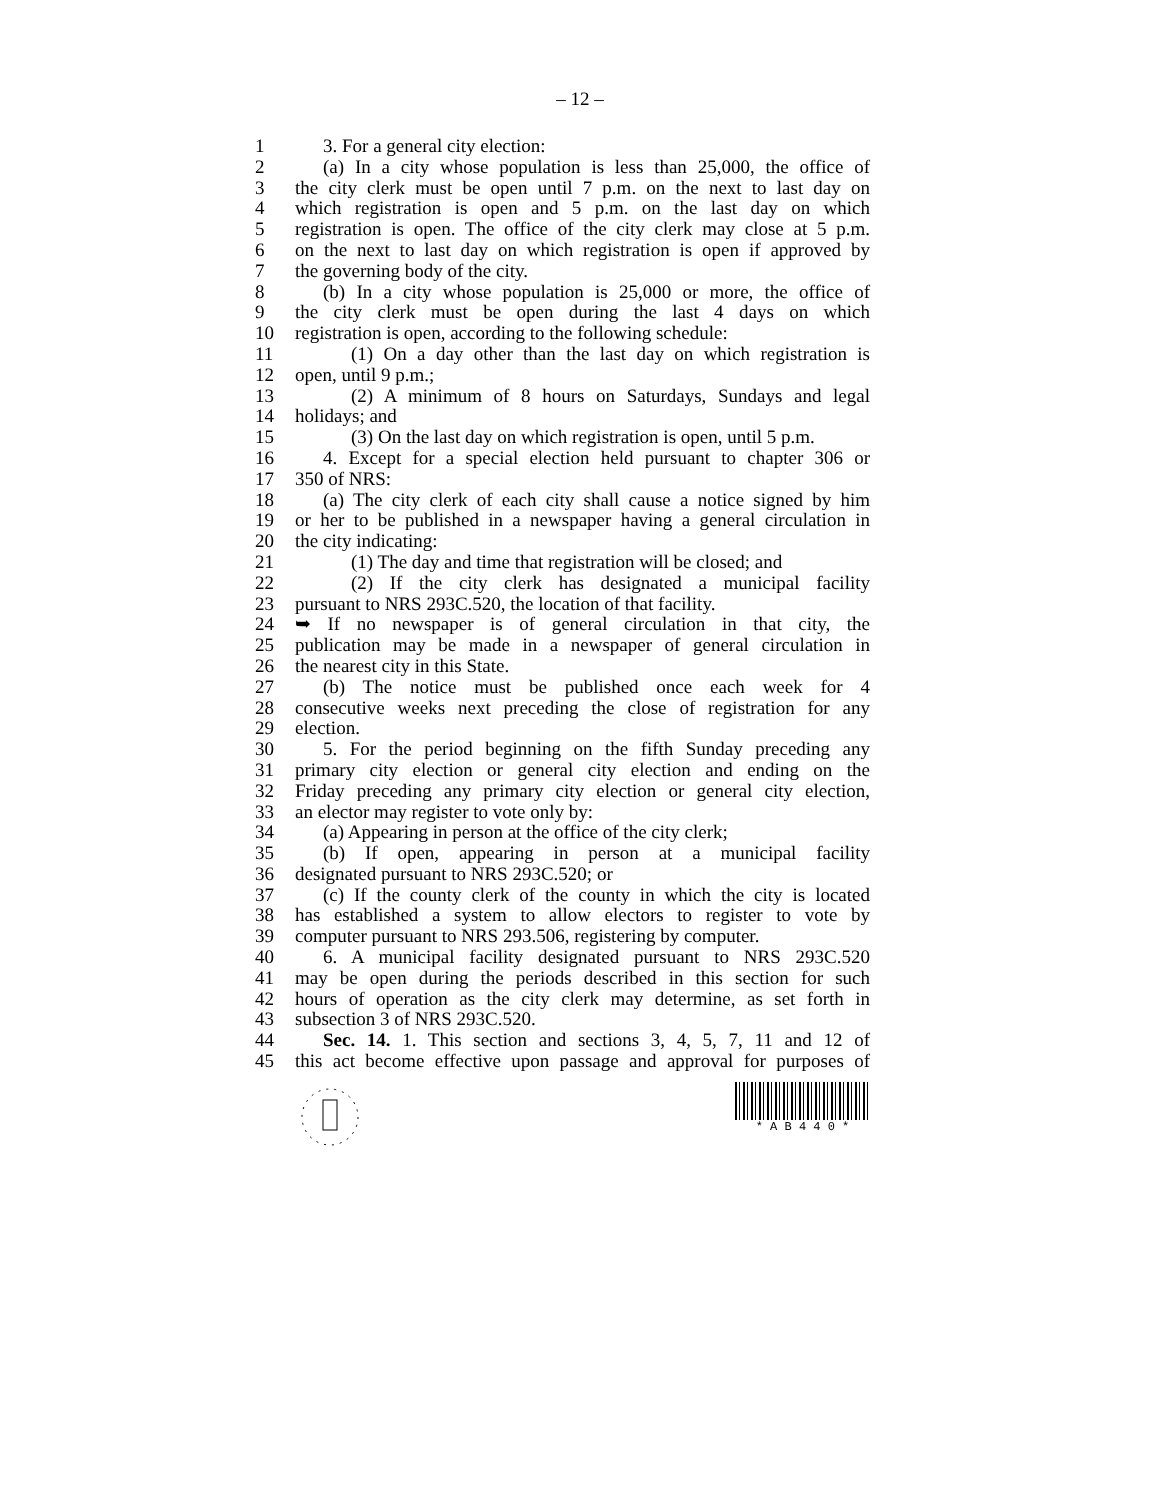– 12 –
1 3. For a general city election:
2 (a) In a city whose population is less than 25,000, the office of
3 the city clerk must be open until 7 p.m. on the next to last day on
4 which registration is open and 5 p.m. on the last day on which
5 registration is open. The office of the city clerk may close at 5 p.m.
6 on the next to last day on which registration is open if approved by
7 the governing body of the city.
8 (b) In a city whose population is 25,000 or more, the office of
9 the city clerk must be open during the last 4 days on which
10 registration is open, according to the following schedule:
11 (1) On a day other than the last day on which registration is
12 open, until 9 p.m.;
13 (2) A minimum of 8 hours on Saturdays, Sundays and legal
14 holidays; and
15 (3) On the last day on which registration is open, until 5 p.m.
16 4. Except for a special election held pursuant to chapter 306 or
17 350 of NRS:
18 (a) The city clerk of each city shall cause a notice signed by him
19 or her to be published in a newspaper having a general circulation in
20 the city indicating:
21 (1) The day and time that registration will be closed; and
22 (2) If the city clerk has designated a municipal facility
23 pursuant to NRS 293C.520, the location of that facility.
24 ➥ If no newspaper is of general circulation in that city, the
25 publication may be made in a newspaper of general circulation in
26 the nearest city in this State.
27 (b) The notice must be published once each week for 4
28 consecutive weeks next preceding the close of registration for any
29 election.
30 5. For the period beginning on the fifth Sunday preceding any
31 primary city election or general city election and ending on the
32 Friday preceding any primary city election or general city election,
33 an elector may register to vote only by:
34 (a) Appearing in person at the office of the city clerk;
35 (b) If open, appearing in person at a municipal facility
36 designated pursuant to NRS 293C.520; or
37 (c) If the county clerk of the county in which the city is located
38 has established a system to allow electors to register to vote by
39 computer pursuant to NRS 293.506, registering by computer.
40 6. A municipal facility designated pursuant to NRS 293C.520
41 may be open during the periods described in this section for such
42 hours of operation as the city clerk may determine, as set forth in
43 subsection 3 of NRS 293C.520.
44 Sec. 14. 1. This section and sections 3, 4, 5, 7, 11 and 12 of
45 this act become effective upon passage and approval for purposes of
* A B 4 4 0 *